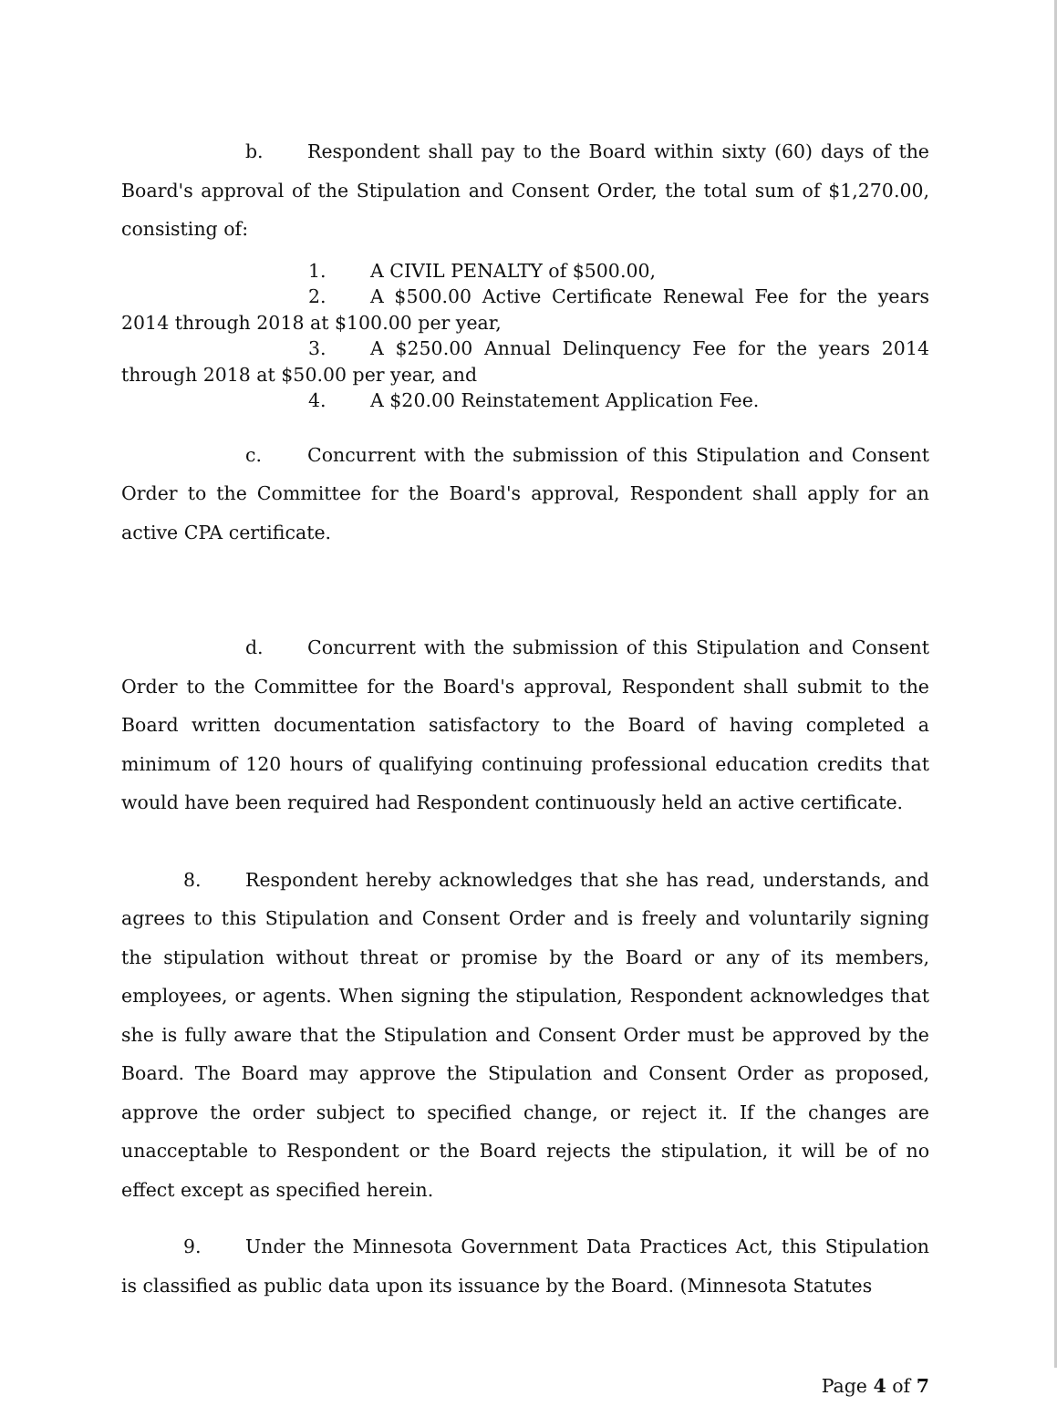b. Respondent shall pay to the Board within sixty (60) days of the Board's approval of the Stipulation and Consent Order, the total sum of $1,270.00, consisting of:
1. A CIVIL PENALTY of $500.00,
2. A $500.00 Active Certificate Renewal Fee for the years 2014 through 2018 at $100.00 per year,
3. A $250.00 Annual Delinquency Fee for the years 2014 through 2018 at $50.00 per year, and
4. A $20.00 Reinstatement Application Fee.
c. Concurrent with the submission of this Stipulation and Consent Order to the Committee for the Board's approval, Respondent shall apply for an active CPA certificate.
d. Concurrent with the submission of this Stipulation and Consent Order to the Committee for the Board's approval, Respondent shall submit to the Board written documentation satisfactory to the Board of having completed a minimum of 120 hours of qualifying continuing professional education credits that would have been required had Respondent continuously held an active certificate.
8. Respondent hereby acknowledges that she has read, understands, and agrees to this Stipulation and Consent Order and is freely and voluntarily signing the stipulation without threat or promise by the Board or any of its members, employees, or agents. When signing the stipulation, Respondent acknowledges that she is fully aware that the Stipulation and Consent Order must be approved by the Board. The Board may approve the Stipulation and Consent Order as proposed, approve the order subject to specified change, or reject it. If the changes are unacceptable to Respondent or the Board rejects the stipulation, it will be of no effect except as specified herein.
9. Under the Minnesota Government Data Practices Act, this Stipulation is classified as public data upon its issuance by the Board. (Minnesota Statutes
Page 4 of 7